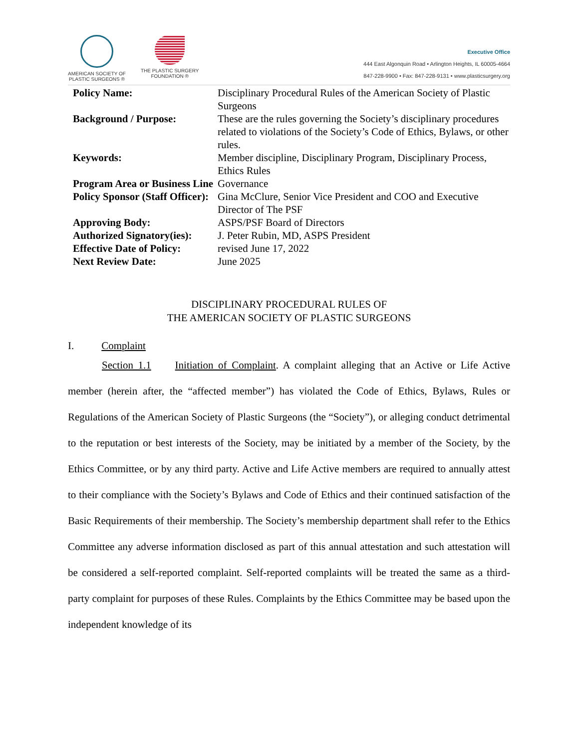AMERICAN SOCIETY OF
PLASTIC SURGEONS ®
THE PLASTIC SURGERY
FOUNDATION ®
Executive Office
444 East Algonquin Road • Arlington Heights, IL 60005-4664
847-228-9900 • Fax: 847-228-9131 • www.plasticsurgery.org
| Policy Name: | Disciplinary Procedural Rules of the American Society of Plastic Surgeons |
| Background / Purpose: | These are the rules governing the Society’s disciplinary procedures related to violations of the Society’s Code of Ethics, Bylaws, or other rules. |
| Keywords: | Member discipline, Disciplinary Program, Disciplinary Process, Ethics Rules |
| Program Area or Business Line | Governance |
| Policy Sponsor (Staff Officer): | Gina McClure, Senior Vice President and COO and Executive Director of The PSF |
| Approving Body: | ASPS/PSF Board of Directors |
| Authorized Signatory(ies): | J. Peter Rubin, MD, ASPS President |
| Effective Date of Policy: | revised June 17, 2022 |
| Next Review Date: | June 2025 |
DISCIPLINARY PROCEDURAL RULES OF
THE AMERICAN SOCIETY OF PLASTIC SURGEONS
I. Complaint
Section 1.1 Initiation of Complaint. A complaint alleging that an Active or Life Active member (herein after, the “affected member”) has violated the Code of Ethics, Bylaws, Rules or Regulations of the American Society of Plastic Surgeons (the “Society”), or alleging conduct detrimental to the reputation or best interests of the Society, may be initiated by a member of the Society, by the Ethics Committee, or by any third party. Active and Life Active members are required to annually attest to their compliance with the Society’s Bylaws and Code of Ethics and their continued satisfaction of the Basic Requirements of their membership. The Society’s membership department shall refer to the Ethics Committee any adverse information disclosed as part of this annual attestation and such attestation will be considered a self-reported complaint. Self-reported complaints will be treated the same as a third-party complaint for purposes of these Rules. Complaints by the Ethics Committee may be based upon the independent knowledge of its